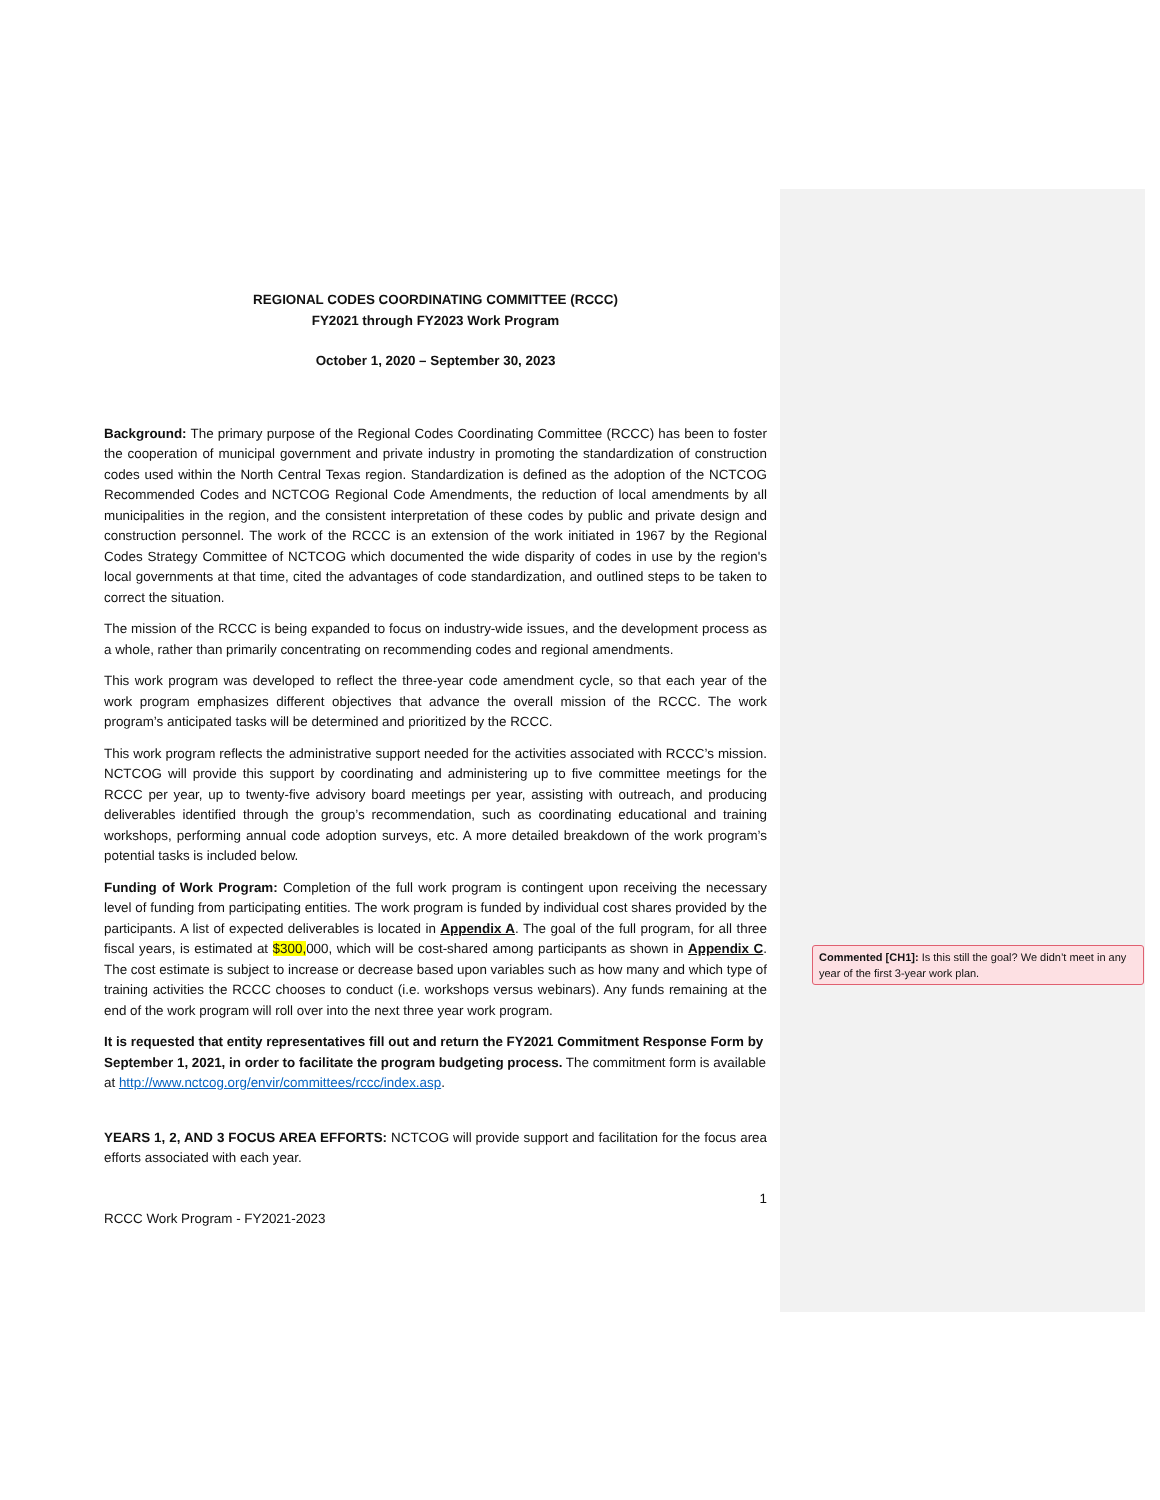REGIONAL CODES COORDINATING COMMITTEE (RCCC)
FY2021 through FY2023 Work Program
October 1, 2020 – September 30, 2023
Background: The primary purpose of the Regional Codes Coordinating Committee (RCCC) has been to foster the cooperation of municipal government and private industry in promoting the standardization of construction codes used within the North Central Texas region. Standardization is defined as the adoption of the NCTCOG Recommended Codes and NCTCOG Regional Code Amendments, the reduction of local amendments by all municipalities in the region, and the consistent interpretation of these codes by public and private design and construction personnel. The work of the RCCC is an extension of the work initiated in 1967 by the Regional Codes Strategy Committee of NCTCOG which documented the wide disparity of codes in use by the region's local governments at that time, cited the advantages of code standardization, and outlined steps to be taken to correct the situation.
The mission of the RCCC is being expanded to focus on industry-wide issues, and the development process as a whole, rather than primarily concentrating on recommending codes and regional amendments.
This work program was developed to reflect the three-year code amendment cycle, so that each year of the work program emphasizes different objectives that advance the overall mission of the RCCC. The work program’s anticipated tasks will be determined and prioritized by the RCCC.
This work program reflects the administrative support needed for the activities associated with RCCC’s mission. NCTCOG will provide this support by coordinating and administering up to five committee meetings for the RCCC per year, up to twenty-five advisory board meetings per year, assisting with outreach, and producing deliverables identified through the group’s recommendation, such as coordinating educational and training workshops, performing annual code adoption surveys, etc. A more detailed breakdown of the work program’s potential tasks is included below.
Funding of Work Program: Completion of the full work program is contingent upon receiving the necessary level of funding from participating entities. The work program is funded by individual cost shares provided by the participants. A list of expected deliverables is located in Appendix A. The goal of the full program, for all three fiscal years, is estimated at $300, 000, which will be cost-shared among participants as shown in Appendix C. The cost estimate is subject to increase or decrease based upon variables such as how many and which type of training activities the RCCC chooses to conduct (i.e. workshops versus webinars). Any funds remaining at the end of the work program will roll over into the next three year work program.
It is requested that entity representatives fill out and return the FY2021 Commitment Response Form by September 1, 2021, in order to facilitate the program budgeting process. The commitment form is available at http://www.nctcog.org/envir/committees/rccc/index.asp.
YEARS 1, 2, AND 3 FOCUS AREA EFFORTS: NCTCOG will provide support and facilitation for the focus area efforts associated with each year.
1
RCCC Work Program - FY2021-2023
Commented [CH1]: Is this still the goal? We didn’t meet in any year of the first 3-year work plan.